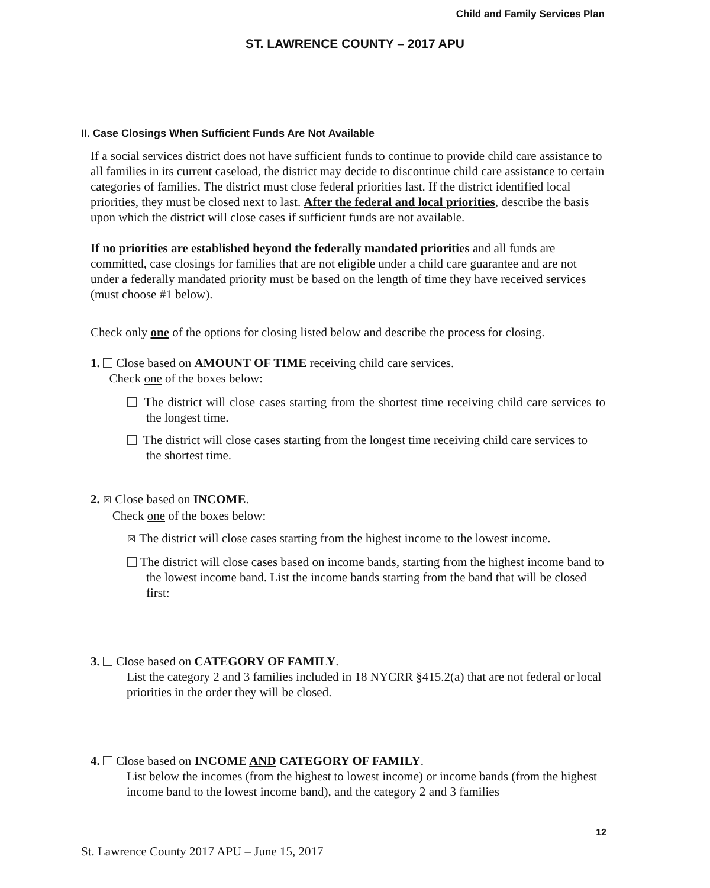Child and Family Services Plan
ST. LAWRENCE COUNTY – 2017 APU
II. Case Closings When Sufficient Funds Are Not Available
If a social services district does not have sufficient funds to continue to provide child care assistance to all families in its current caseload, the district may decide to discontinue child care assistance to certain categories of families. The district must close federal priorities last. If the district identified local priorities, they must be closed next to last. After the federal and local priorities, describe the basis upon which the district will close cases if sufficient funds are not available.
If no priorities are established beyond the federally mandated priorities and all funds are committed, case closings for families that are not eligible under a child care guarantee and are not under a federally mandated priority must be based on the length of time they have received services (must choose #1 below).
Check only one of the options for closing listed below and describe the process for closing.
1. Close based on AMOUNT OF TIME receiving child care services.
Check one of the boxes below:
The district will close cases starting from the shortest time receiving child care services to the longest time.
The district will close cases starting from the longest time receiving child care services to the shortest time.
2. ☒ Close based on INCOME.
Check one of the boxes below:
☒ The district will close cases starting from the highest income to the lowest income.
The district will close cases based on income bands, starting from the highest income band to the lowest income band. List the income bands starting from the band that will be closed first:
3. Close based on CATEGORY OF FAMILY.
List the category 2 and 3 families included in 18 NYCRR §415.2(a) that are not federal or local priorities in the order they will be closed.
4. Close based on INCOME AND CATEGORY OF FAMILY.
List below the incomes (from the highest to lowest income) or income bands (from the highest income band to the lowest income band), and the category 2 and 3 families
12
St. Lawrence County 2017 APU – June 15, 2017